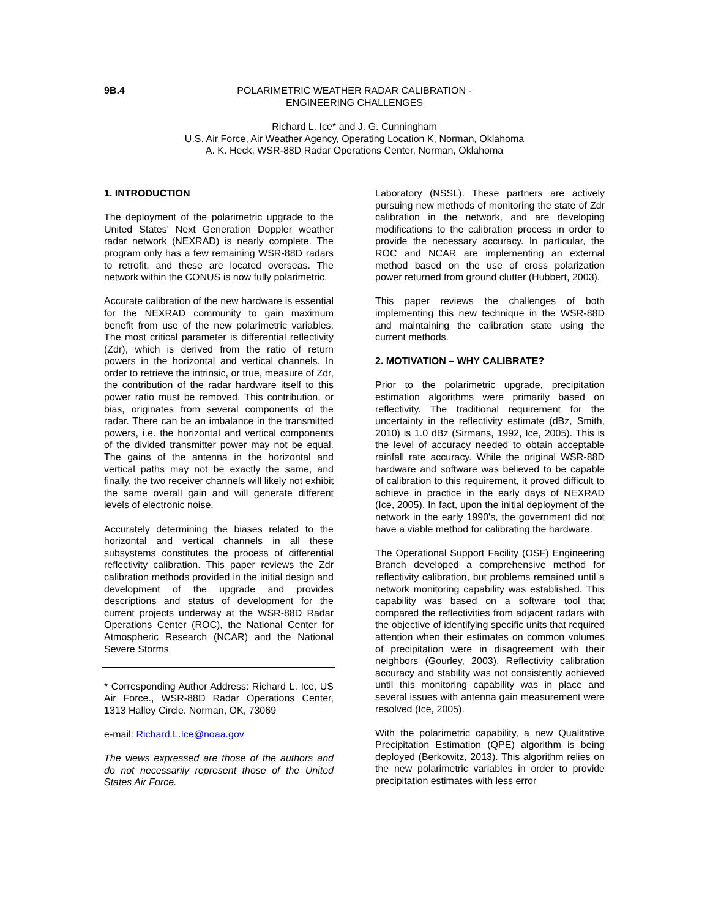9B.4 POLARIMETRIC WEATHER RADAR CALIBRATION -
ENGINEERING CHALLENGES
Richard L. Ice* and J. G. Cunningham
U.S. Air Force, Air Weather Agency, Operating Location K, Norman, Oklahoma
A. K. Heck, WSR-88D Radar Operations Center, Norman, Oklahoma
1. INTRODUCTION
The deployment of the polarimetric upgrade to the United States' Next Generation Doppler weather radar network (NEXRAD) is nearly complete. The program only has a few remaining WSR-88D radars to retrofit, and these are located overseas. The network within the CONUS is now fully polarimetric.
Accurate calibration of the new hardware is essential for the NEXRAD community to gain maximum benefit from use of the new polarimetric variables. The most critical parameter is differential reflectivity (Zdr), which is derived from the ratio of return powers in the horizontal and vertical channels. In order to retrieve the intrinsic, or true, measure of Zdr, the contribution of the radar hardware itself to this power ratio must be removed. This contribution, or bias, originates from several components of the radar. There can be an imbalance in the transmitted powers, i.e. the horizontal and vertical components of the divided transmitter power may not be equal. The gains of the antenna in the horizontal and vertical paths may not be exactly the same, and finally, the two receiver channels will likely not exhibit the same overall gain and will generate different levels of electronic noise.
Accurately determining the biases related to the horizontal and vertical channels in all these subsystems constitutes the process of differential reflectivity calibration. This paper reviews the Zdr calibration methods provided in the initial design and development of the upgrade and provides descriptions and status of development for the current projects underway at the WSR-88D Radar Operations Center (ROC), the National Center for Atmospheric Research (NCAR) and the National Severe Storms
* Corresponding Author Address: Richard L. Ice, US Air Force., WSR-88D Radar Operations Center, 1313 Halley Circle. Norman, OK, 73069
e-mail: Richard.L.Ice@noaa.gov
The views expressed are those of the authors and do not necessarily represent those of the United States Air Force.
Laboratory (NSSL). These partners are actively pursuing new methods of monitoring the state of Zdr calibration in the network, and are developing modifications to the calibration process in order to provide the necessary accuracy. In particular, the ROC and NCAR are implementing an external method based on the use of cross polarization power returned from ground clutter (Hubbert, 2003).
This paper reviews the challenges of both implementing this new technique in the WSR-88D and maintaining the calibration state using the current methods.
2. MOTIVATION – WHY CALIBRATE?
Prior to the polarimetric upgrade, precipitation estimation algorithms were primarily based on reflectivity. The traditional requirement for the uncertainty in the reflectivity estimate (dBz, Smith, 2010) is 1.0 dBz (Sirmans, 1992, Ice, 2005). This is the level of accuracy needed to obtain acceptable rainfall rate accuracy. While the original WSR-88D hardware and software was believed to be capable of calibration to this requirement, it proved difficult to achieve in practice in the early days of NEXRAD (Ice, 2005). In fact, upon the initial deployment of the network in the early 1990's, the government did not have a viable method for calibrating the hardware.
The Operational Support Facility (OSF) Engineering Branch developed a comprehensive method for reflectivity calibration, but problems remained until a network monitoring capability was established. This capability was based on a software tool that compared the reflectivities from adjacent radars with the objective of identifying specific units that required attention when their estimates on common volumes of precipitation were in disagreement with their neighbors (Gourley, 2003). Reflectivity calibration accuracy and stability was not consistently achieved until this monitoring capability was in place and several issues with antenna gain measurement were resolved (Ice, 2005).
With the polarimetric capability, a new Qualitative Precipitation Estimation (QPE) algorithm is being deployed (Berkowitz, 2013). This algorithm relies on the new polarimetric variables in order to provide precipitation estimates with less error